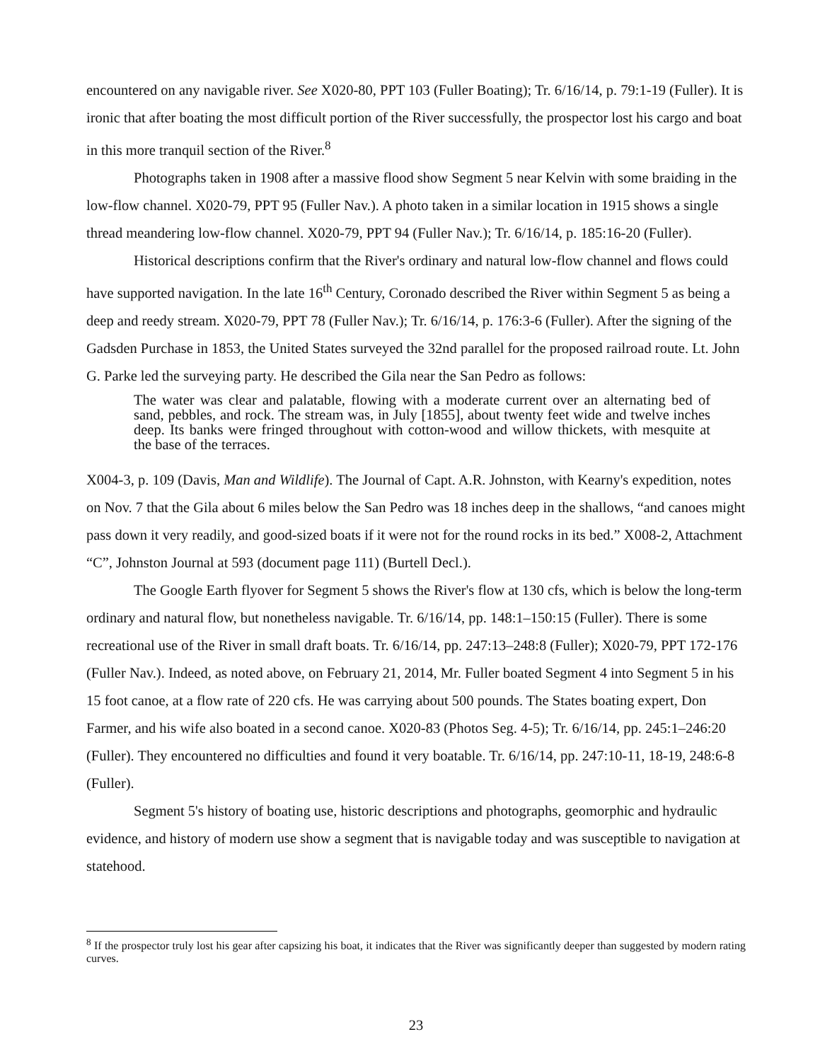encountered on any navigable river. See X020-80, PPT 103 (Fuller Boating); Tr. 6/16/14, p. 79:1-19 (Fuller). It is ironic that after boating the most difficult portion of the River successfully, the prospector lost his cargo and boat in this more tranquil section of the River.<sup>8</sup>
Photographs taken in 1908 after a massive flood show Segment 5 near Kelvin with some braiding in the low-flow channel. X020-79, PPT 95 (Fuller Nav.). A photo taken in a similar location in 1915 shows a single thread meandering low-flow channel. X020-79, PPT 94 (Fuller Nav.); Tr. 6/16/14, p. 185:16-20 (Fuller).
Historical descriptions confirm that the River's ordinary and natural low-flow channel and flows could have supported navigation. In the late 16<sup>th</sup> Century, Coronado described the River within Segment 5 as being a deep and reedy stream. X020-79, PPT 78 (Fuller Nav.); Tr. 6/16/14, p. 176:3-6 (Fuller). After the signing of the Gadsden Purchase in 1853, the United States surveyed the 32nd parallel for the proposed railroad route. Lt. John G. Parke led the surveying party. He described the Gila near the San Pedro as follows:
The water was clear and palatable, flowing with a moderate current over an alternating bed of sand, pebbles, and rock. The stream was, in July [1855], about twenty feet wide and twelve inches deep. Its banks were fringed throughout with cotton-wood and willow thickets, with mesquite at the base of the terraces.
X004-3, p. 109 (Davis, Man and Wildlife). The Journal of Capt. A.R. Johnston, with Kearny's expedition, notes on Nov. 7 that the Gila about 6 miles below the San Pedro was 18 inches deep in the shallows, “and canoes might pass down it very readily, and good-sized boats if it were not for the round rocks in its bed.” X008-2, Attachment “C”, Johnston Journal at 593 (document page 111) (Burtell Decl.).
The Google Earth flyover for Segment 5 shows the River's flow at 130 cfs, which is below the long-term ordinary and natural flow, but nonetheless navigable. Tr. 6/16/14, pp. 148:1–150:15 (Fuller). There is some recreational use of the River in small draft boats. Tr. 6/16/14, pp. 247:13–248:8 (Fuller); X020-79, PPT 172-176 (Fuller Nav.). Indeed, as noted above, on February 21, 2014, Mr. Fuller boated Segment 4 into Segment 5 in his 15 foot canoe, at a flow rate of 220 cfs. He was carrying about 500 pounds. The States boating expert, Don Farmer, and his wife also boated in a second canoe. X020-83 (Photos Seg. 4-5); Tr. 6/16/14, pp. 245:1–246:20 (Fuller). They encountered no difficulties and found it very boatable. Tr. 6/16/14, pp. 247:10-11, 18-19, 248:6-8 (Fuller).
Segment 5's history of boating use, historic descriptions and photographs, geomorphic and hydraulic evidence, and history of modern use show a segment that is navigable today and was susceptible to navigation at statehood.
<sup>8</sup> If the prospector truly lost his gear after capsizing his boat, it indicates that the River was significantly deeper than suggested by modern rating curves.
23